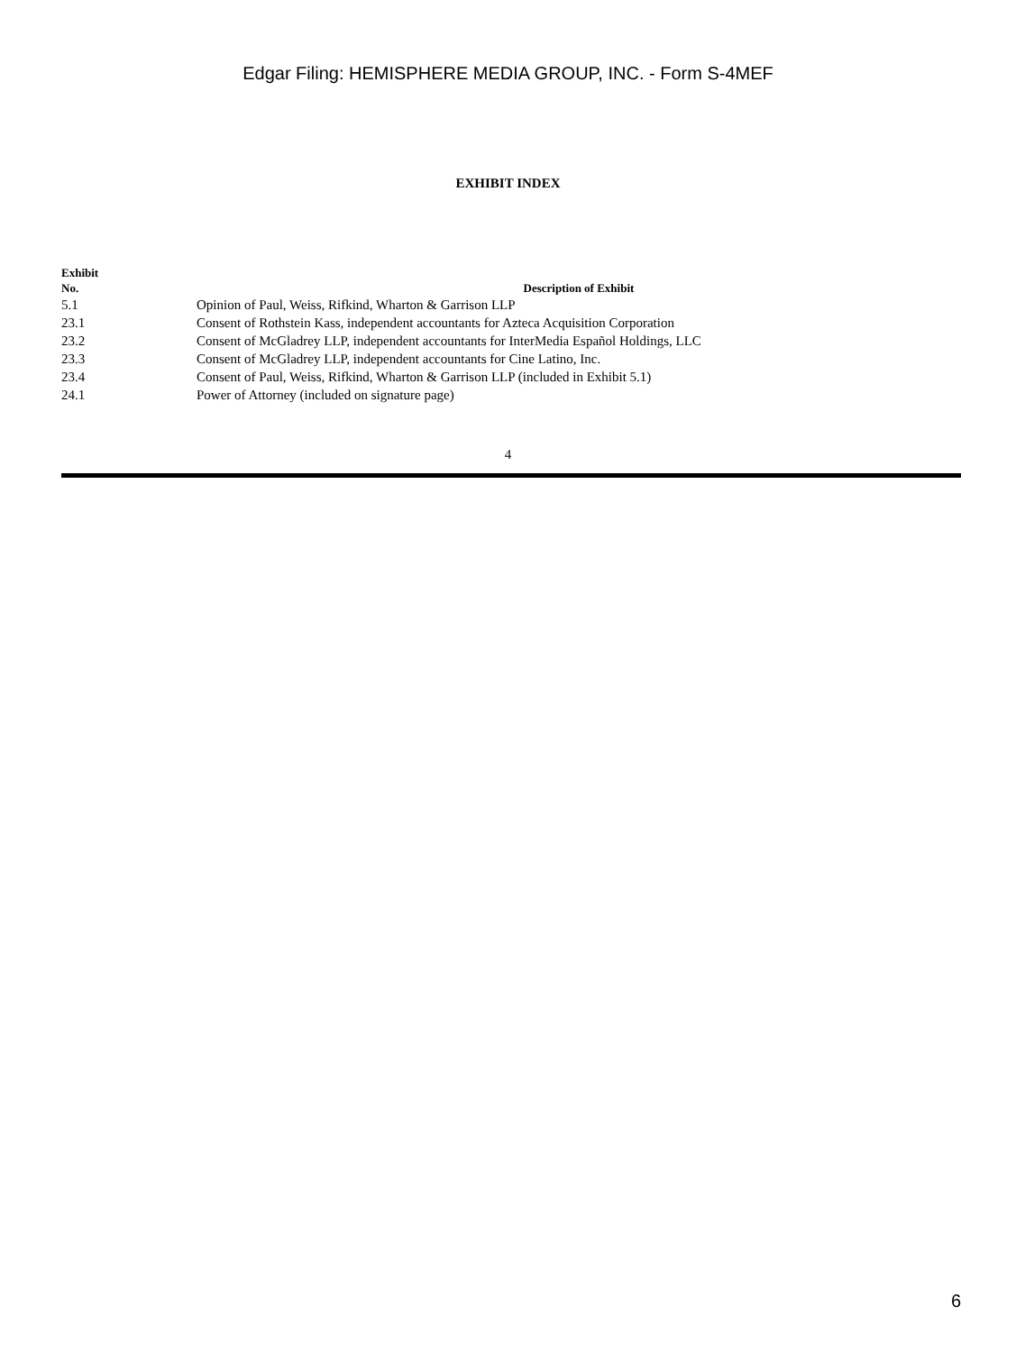Edgar Filing: HEMISPHERE MEDIA GROUP, INC. - Form S-4MEF
EXHIBIT INDEX
| Exhibit No. | Description of Exhibit |
| --- | --- |
| 5.1 | Opinion of Paul, Weiss, Rifkind, Wharton & Garrison LLP |
| 23.1 | Consent of Rothstein Kass, independent accountants for Azteca Acquisition Corporation |
| 23.2 | Consent of McGladrey LLP, independent accountants for InterMedia Español Holdings, LLC |
| 23.3 | Consent of McGladrey LLP, independent accountants for Cine Latino, Inc. |
| 23.4 | Consent of Paul, Weiss, Rifkind, Wharton & Garrison LLP (included in Exhibit 5.1) |
| 24.1 | Power of Attorney (included on signature page) |
4
6